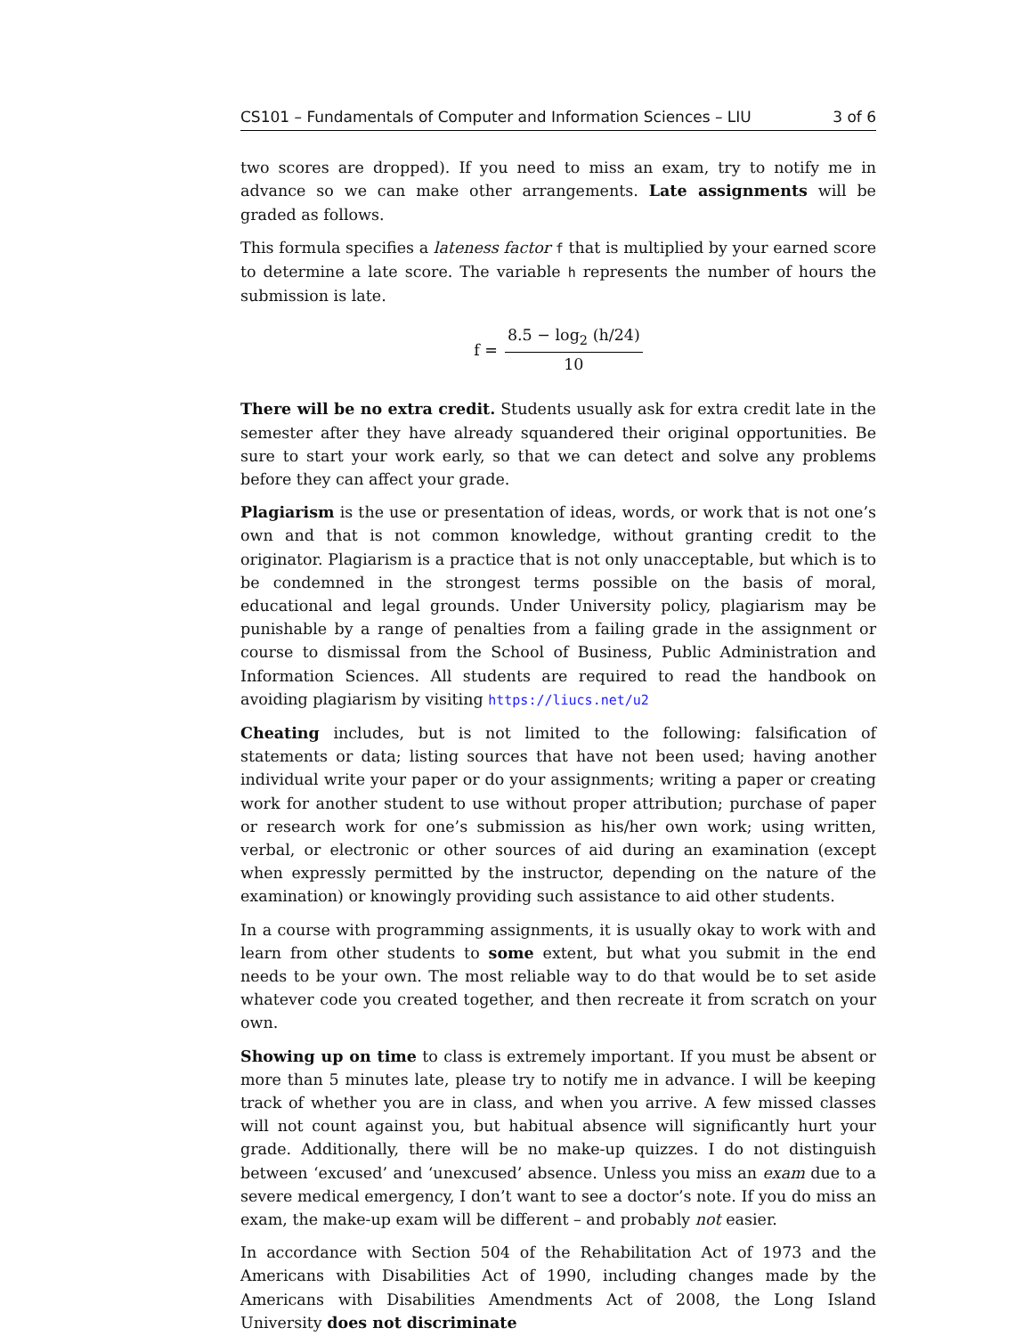CS101 – Fundamentals of Computer and Information Sciences – LIU 3 of 6
two scores are dropped). If you need to miss an exam, try to notify me in advance so we can make other arrangements. Late assignments will be graded as follows.
This formula specifies a lateness factor f that is multiplied by your earned score to determine a late score. The variable h represents the number of hours the submission is late.
f = 8.5 − log<sub>2</sub> (h/24) 10
There will be no extra credit. Students usually ask for extra credit late in the semester after they have already squandered their original opportunities. Be sure to start your work early, so that we can detect and solve any problems before they can affect your grade.
Plagiarism is the use or presentation of ideas, words, or work that is not one’s own and that is not common knowledge, without granting credit to the originator. Plagiarism is a practice that is not only unacceptable, but which is to be condemned in the strongest terms possible on the basis of moral, educational and legal grounds. Under University policy, plagiarism may be punishable by a range of penalties from a failing grade in the assignment or course to dismissal from the School of Business, Public Administration and Information Sciences. All students are required to read the handbook on avoiding plagiarism by visiting https://liucs.net/u2
Cheating includes, but is not limited to the following: falsification of statements or data; listing sources that have not been used; having another individual write your paper or do your assignments; writing a paper or creating work for another student to use without proper attribution; purchase of paper or research work for one’s submission as his/her own work; using written, verbal, or electronic or other sources of aid during an examination (except when expressly permitted by the instructor, depending on the nature of the examination) or knowingly providing such assistance to aid other students.
In a course with programming assignments, it is usually okay to work with and learn from other students to some extent, but what you submit in the end needs to be your own. The most reliable way to do that would be to set aside whatever code you created together, and then recreate it from scratch on your own.
Showing up on time to class is extremely important. If you must be absent or more than 5 minutes late, please try to notify me in advance. I will be keeping track of whether you are in class, and when you arrive. A few missed classes will not count against you, but habitual absence will significantly hurt your grade. Additionally, there will be no make-up quizzes. I do not distinguish between ‘excused’ and ‘unexcused’ absence. Unless you miss an exam due to a severe medical emergency, I don’t want to see a doctor’s note. If you do miss an exam, the make-up exam will be different – and probably not easier.
In accordance with Section 504 of the Rehabilitation Act of 1973 and the Americans with Disabilities Act of 1990, including changes made by the Americans with Disabilities Amendments Act of 2008, the Long Island University does not discriminate